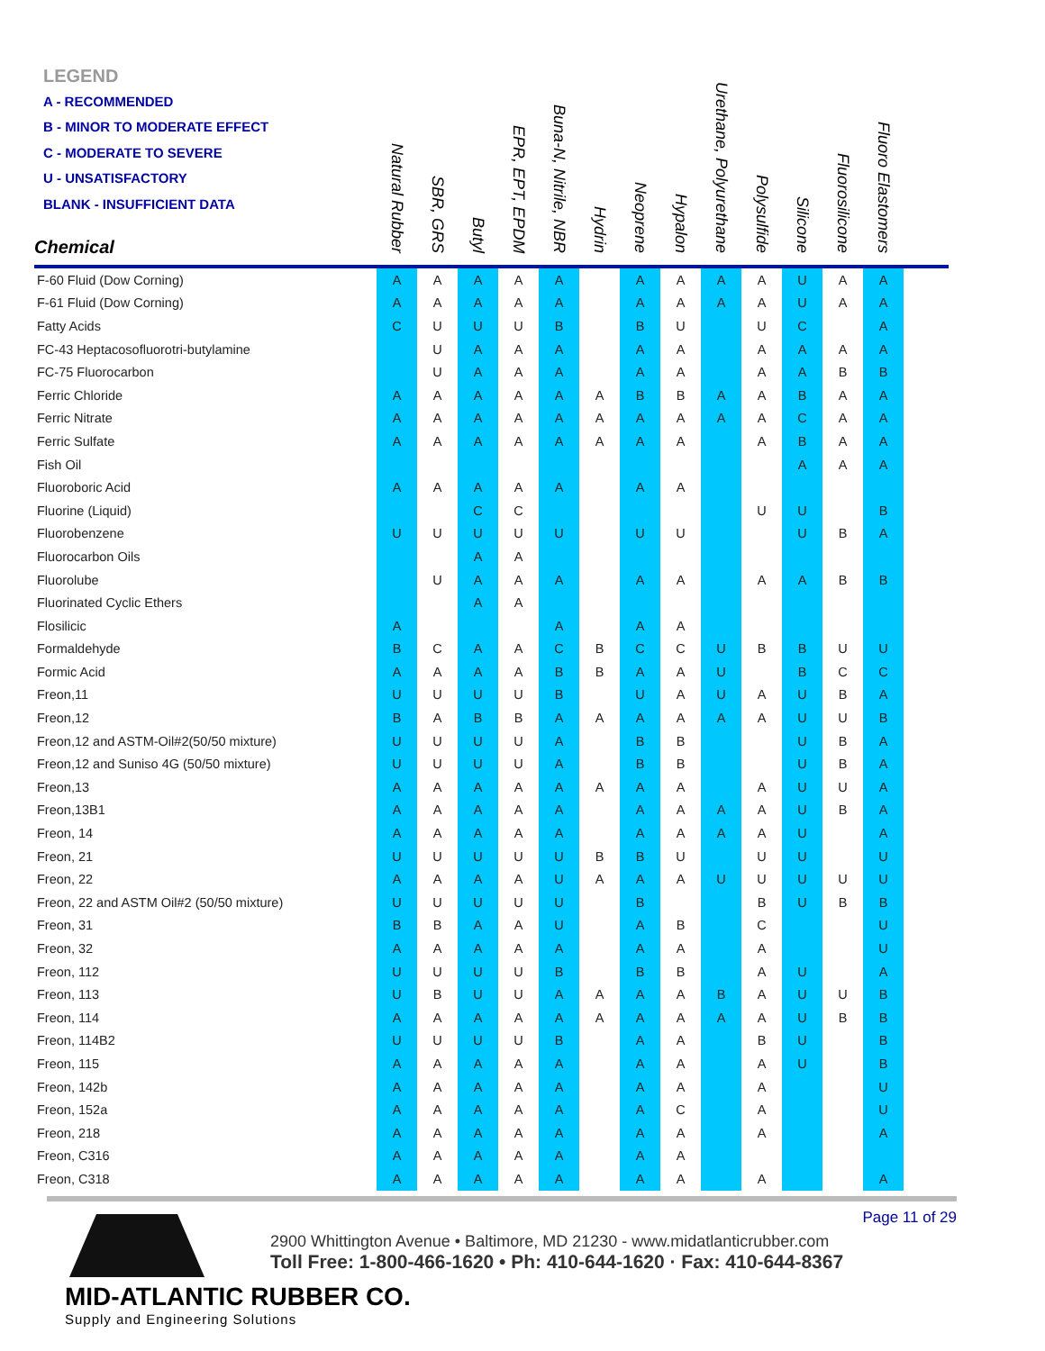LEGEND
A - RECOMMENDED
B - MINOR TO MODERATE EFFECT
C - MODERATE TO SEVERE
U - UNSATISFACTORY
BLANK - INSUFFICIENT DATA
| Chemical | Natural Rubber | SBR, GRS | Butyl | EPR, EPT, EPDM | Buna-N, Nitrile, NBR | Hydrin | Neoprene | Hypalon | Urethane, Polyurethane | Polysulfide | Silicone | Fluorosilicone | Fluoro Elastomers | |
| --- | --- | --- | --- | --- | --- | --- | --- | --- | --- | --- | --- | --- | --- | --- |
| F-60 Fluid (Dow Corning) | A | A | A | A | A | | A | A | A | A | U | A | A | |
| F-61 Fluid (Dow Corning) | A | A | A | A | A | | A | A | A | A | U | A | A | |
| Fatty Acids | C | U | U | U | B | | B | U | | U | C | | A | |
| FC-43 Heptacosofluorotri-butylamine | | U | A | A | A | | A | A | | A | A | A | A | |
| FC-75 Fluorocarbon | | U | A | A | A | | A | A | | A | A | B | B | |
| Ferric Chloride | A | A | A | A | A | A | B | B | A | A | B | A | A | |
| Ferric Nitrate | A | A | A | A | A | A | A | A | A | A | C | A | A | |
| Ferric Sulfate | A | A | A | A | A | A | A | A | | A | B | A | A | |
| Fish Oil | | | | | | | | | | | A | A | A | |
| Fluoroboric Acid | A | A | A | A | A | | A | A | | | | | | |
| Fluorine (Liquid) | | | C | C | | | | | | U | U | | B | |
| Fluorobenzene | U | U | U | U | U | | U | U | | | U | B | A | |
| Fluorocarbon Oils | | | A | A | | | | | | | | | | |
| Fluorolube | | U | A | A | A | | A | A | | A | A | B | B | |
| Fluorinated Cyclic Ethers | | | A | A | | | | | | | | | | |
| Flosilicic | A | | | | A | | A | A | | | | | | |
| Formaldehyde | B | C | A | A | C | B | C | C | U | B | B | U | U | |
| Formic Acid | A | A | A | A | B | B | A | A | U | | B | C | C | |
| Freon,11 | U | U | U | U | B | | U | A | U | A | U | B | A | |
| Freon,12 | B | A | B | B | A | A | A | A | A | A | U | U | B | |
| Freon,12 and ASTM-Oil#2(50/50 mixture) | U | U | U | U | A | | B | B | | | U | B | A | |
| Freon,12 and Suniso 4G (50/50 mixture) | U | U | U | U | A | | B | B | | | U | B | A | |
| Freon,13 | A | A | A | A | A | A | A | A | | A | U | U | A | |
| Freon,13B1 | A | A | A | A | A | | A | A | A | A | U | B | A | |
| Freon, 14 | A | A | A | A | A | | A | A | A | A | U | | A | |
| Freon, 21 | U | U | U | U | U | B | B | U | | U | U | | U | |
| Freon, 22 | A | A | A | A | U | A | A | A | U | U | U | U | U | |
| Freon, 22 and ASTM Oil#2 (50/50 mixture) | U | U | U | U | U | | B | | | B | U | B | B | |
| Freon, 31 | B | B | A | A | U | | A | B | | C | | | U | |
| Freon, 32 | A | A | A | A | A | | A | A | | A | | | U | |
| Freon, 112 | U | U | U | U | B | | B | B | | A | U | | A | |
| Freon, 113 | U | B | U | U | A | A | A | A | B | A | U | U | B | |
| Freon, 114 | A | A | A | A | A | A | A | A | A | A | U | B | B | |
| Freon, 114B2 | U | U | U | U | B | | A | A | | B | U | | B | |
| Freon, 115 | A | A | A | A | A | | A | A | | A | U | | B | |
| Freon, 142b | A | A | A | A | A | | A | A | | A | | | U | |
| Freon, 152a | A | A | A | A | A | | A | C | | A | | | U | |
| Freon, 218 | A | A | A | A | A | | A | A | | A | | | A | |
| Freon, C316 | A | A | A | A | A | | A | A | | | | | | |
| Freon, C318 | A | A | A | A | A | | A | A | | A | | | A | |
Page 11 of 29
MID-ATLANTIC RUBBER CO.
Supply and Engineering Solutions
2900 Whittington Avenue • Baltimore, MD 21230 - www.midatlanticrubber.com
Toll Free: 1-800-466-1620 • Ph: 410-644-1620 · Fax: 410-644-8367